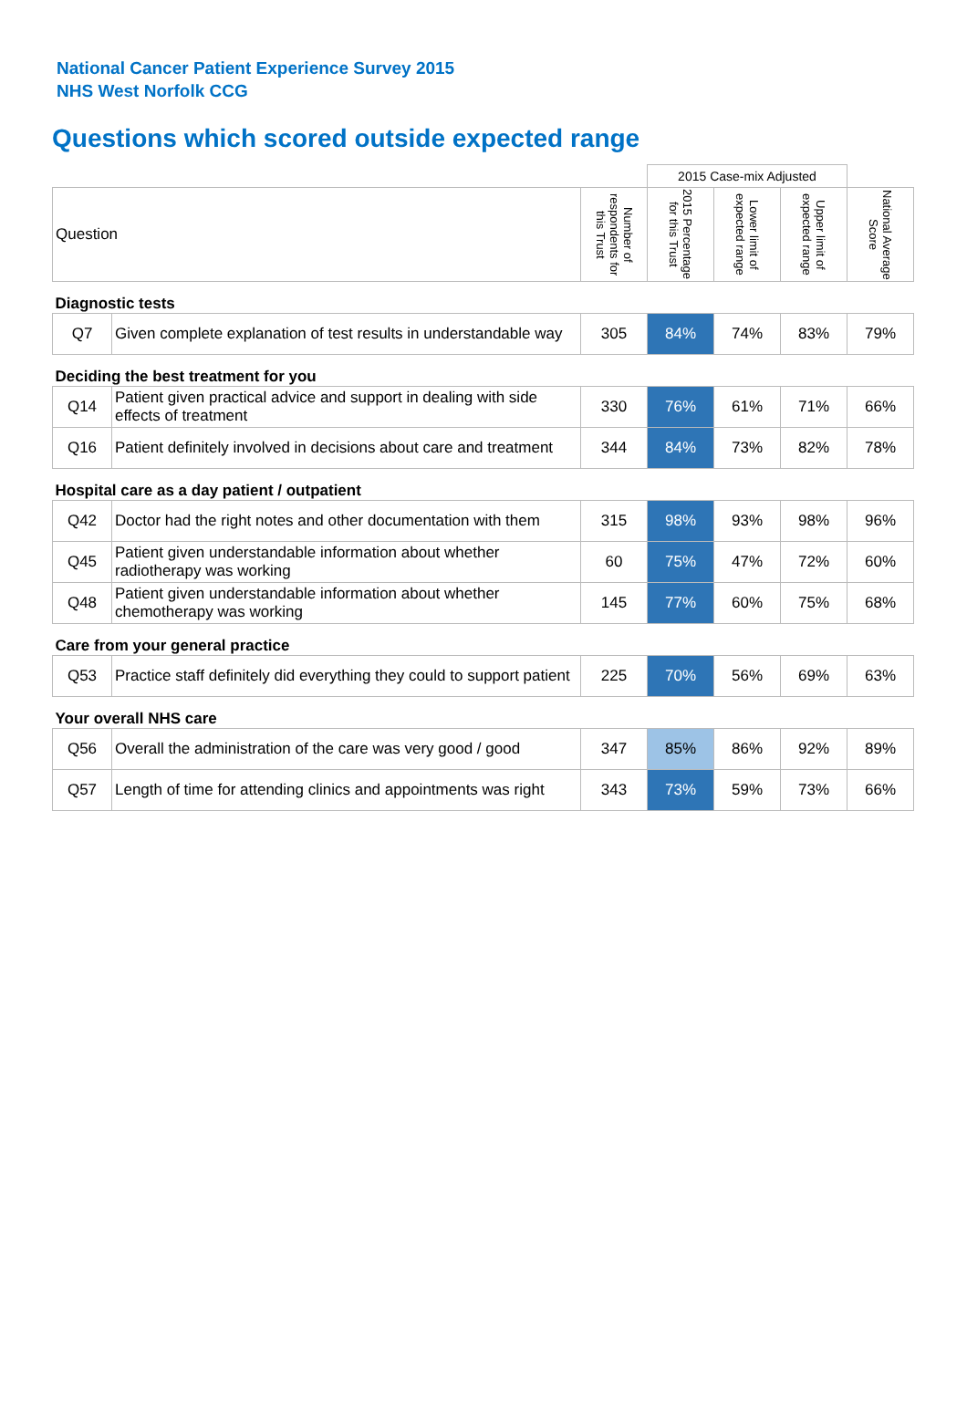National Cancer Patient Experience Survey 2015
NHS West Norfolk CCG
Questions which scored outside expected range
| | | | 2015 Case-mix Adjusted | | | |
| Question | | Number of respondents for this Trust | 2015 Percentage for this Trust | Lower limit of expected range | Upper limit of expected range | National Average Score |
| Diagnostic tests | | | | | | |
| Q7 | Given complete explanation of test results in understandable way | 305 | 84% | 74% | 83% | 79% |
| Deciding the best treatment for you | | | | | | |
| Q14 | Patient given practical advice and support in dealing with side effects of treatment | 330 | 76% | 61% | 71% | 66% |
| Q16 | Patient definitely involved in decisions about care and treatment | 344 | 84% | 73% | 82% | 78% |
| Hospital care as a day patient / outpatient | | | | | | |
| Q42 | Doctor had the right notes and other documentation with them | 315 | 98% | 93% | 98% | 96% |
| Q45 | Patient given understandable information about whether radiotherapy was working | 60 | 75% | 47% | 72% | 60% |
| Q48 | Patient given understandable information about whether chemotherapy was working | 145 | 77% | 60% | 75% | 68% |
| Care from your general practice | | | | | | |
| Q53 | Practice staff definitely did everything they could to support patient | 225 | 70% | 56% | 69% | 63% |
| Your overall NHS care | | | | | | |
| Q56 | Overall the administration of the care was very good / good | 347 | 85% | 86% | 92% | 89% |
| Q57 | Length of time for attending clinics and appointments was right | 343 | 73% | 59% | 73% | 66% |